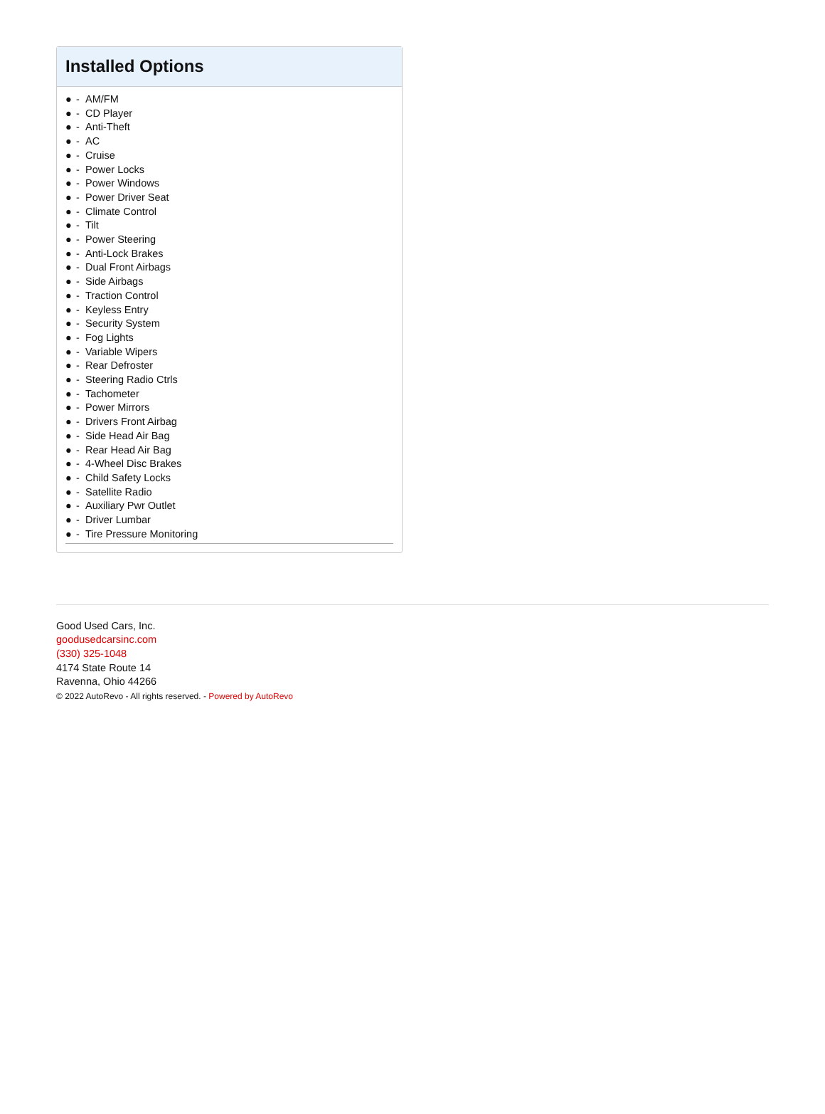Installed Options
● - AM/FM
● - CD Player
● - Anti-Theft
● - AC
● - Cruise
● - Power Locks
● - Power Windows
● - Power Driver Seat
● - Climate Control
● - Tilt
● - Power Steering
● - Anti-Lock Brakes
● - Dual Front Airbags
● - Side Airbags
● - Traction Control
● - Keyless Entry
● - Security System
● - Fog Lights
● - Variable Wipers
● - Rear Defroster
● - Steering Radio Ctrls
● - Tachometer
● - Power Mirrors
● - Drivers Front Airbag
● - Side Head Air Bag
● - Rear Head Air Bag
● - 4-Wheel Disc Brakes
● - Child Safety Locks
● - Satellite Radio
● - Auxiliary Pwr Outlet
● - Driver Lumbar
● - Tire Pressure Monitoring
Good Used Cars, Inc.
goodusedcarsinc.com
(330) 325-1048
4174 State Route 14
Ravenna, Ohio 44266
© 2022 AutoRevo - All rights reserved. - Powered by AutoRevo